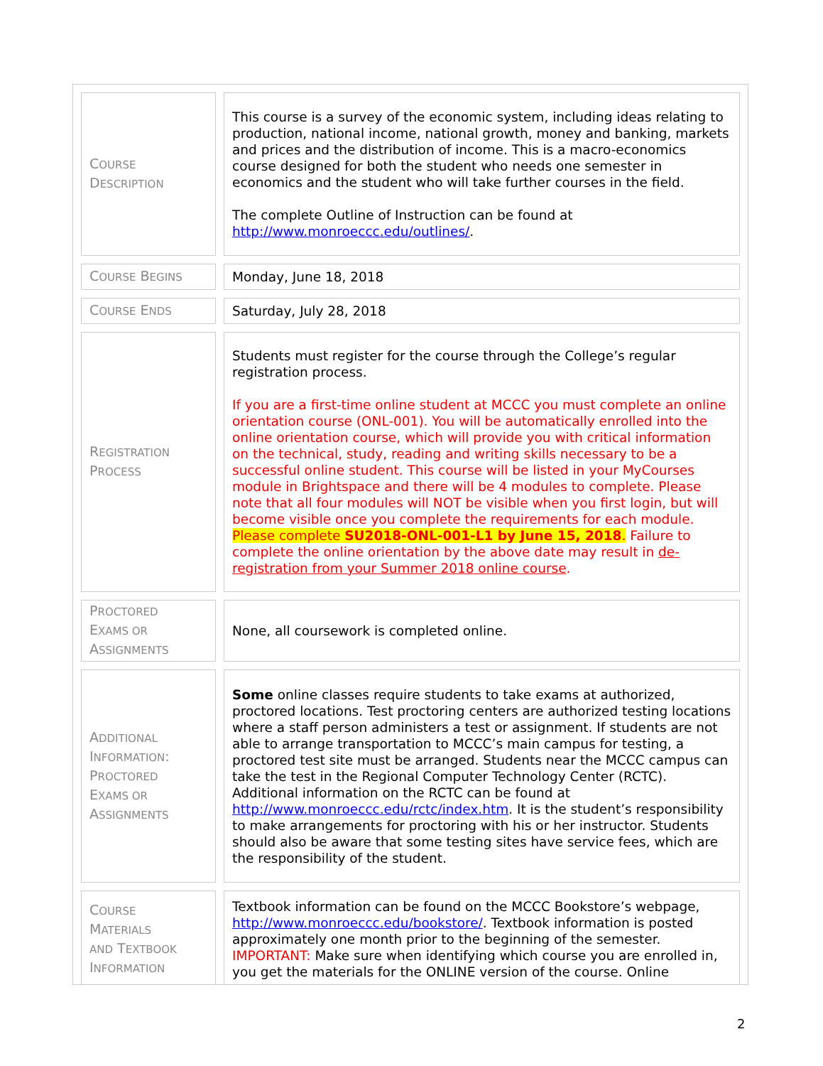| C OURSE D ESCRIPTION | This course is a survey of the economic system, including ideas relating to production, national income, national growth, money and banking, markets and prices and the distribution of income. This is a macro-economics course designed for both the student who needs one semester in economics and the student who will take further courses in the field. The complete Outline of Instruction can be found at http://www.monroeccc.edu/outlines/ . |
| C OURSE B EGINS | Monday, June 18, 2018 |
| C OURSE E NDS | Saturday, July 28, 2018 |
| R EGISTRATION P ROCESS | Students must register for the course through the College’s regular registration process. If you are a first-time online student at MCCC you must complete an online orientation course (ONL-001). You will be automatically enrolled into the online orientation course, which will provide you with critical information on the technical, study, reading and writing skills necessary to be a successful online student. This course will be listed in your MyCourses module in Brightspace and there will be 4 modules to complete. Please note that all four modules will NOT be visible when you first login, but will become visible once you complete the requirements for each module. Please complete SU2018-ONL-001-L1 by June 15, 2018 . Failure to complete the online orientation by the above date may result in de-registration from your Summer 2018 online course . |
| P ROCTORED E XAMS OR A SSIGNMENTS | None, all coursework is completed online. |
| A DDITIONAL I NFORMATION : P ROCTORED E XAMS OR A SSIGNMENTS | Some online classes require students to take exams at authorized, proctored locations. Test proctoring centers are authorized testing locations where a staff person administers a test or assignment. If students are not able to arrange transportation to MCCC’s main campus for testing, a proctored test site must be arranged. Students near the MCCC campus can take the test in the Regional Computer Technology Center (RCTC). Additional information on the RCTC can be found at http://www.monroeccc.edu/rctc/index.htm . It is the student’s responsibility to make arrangements for proctoring with his or her instructor. Students should also be aware that some testing sites have service fees, which are the responsibility of the student. |
| C OURSE M ATERIALS AND T EXTBOOK I NFORMATION | Textbook information can be found on the MCCC Bookstore’s webpage, http://www.monroeccc.edu/bookstore/ . Textbook information is posted approximately one month prior to the beginning of the semester. IMPORTANT: Make sure when identifying which course you are enrolled in, you get the materials for the ONLINE version of the course. Online |
2